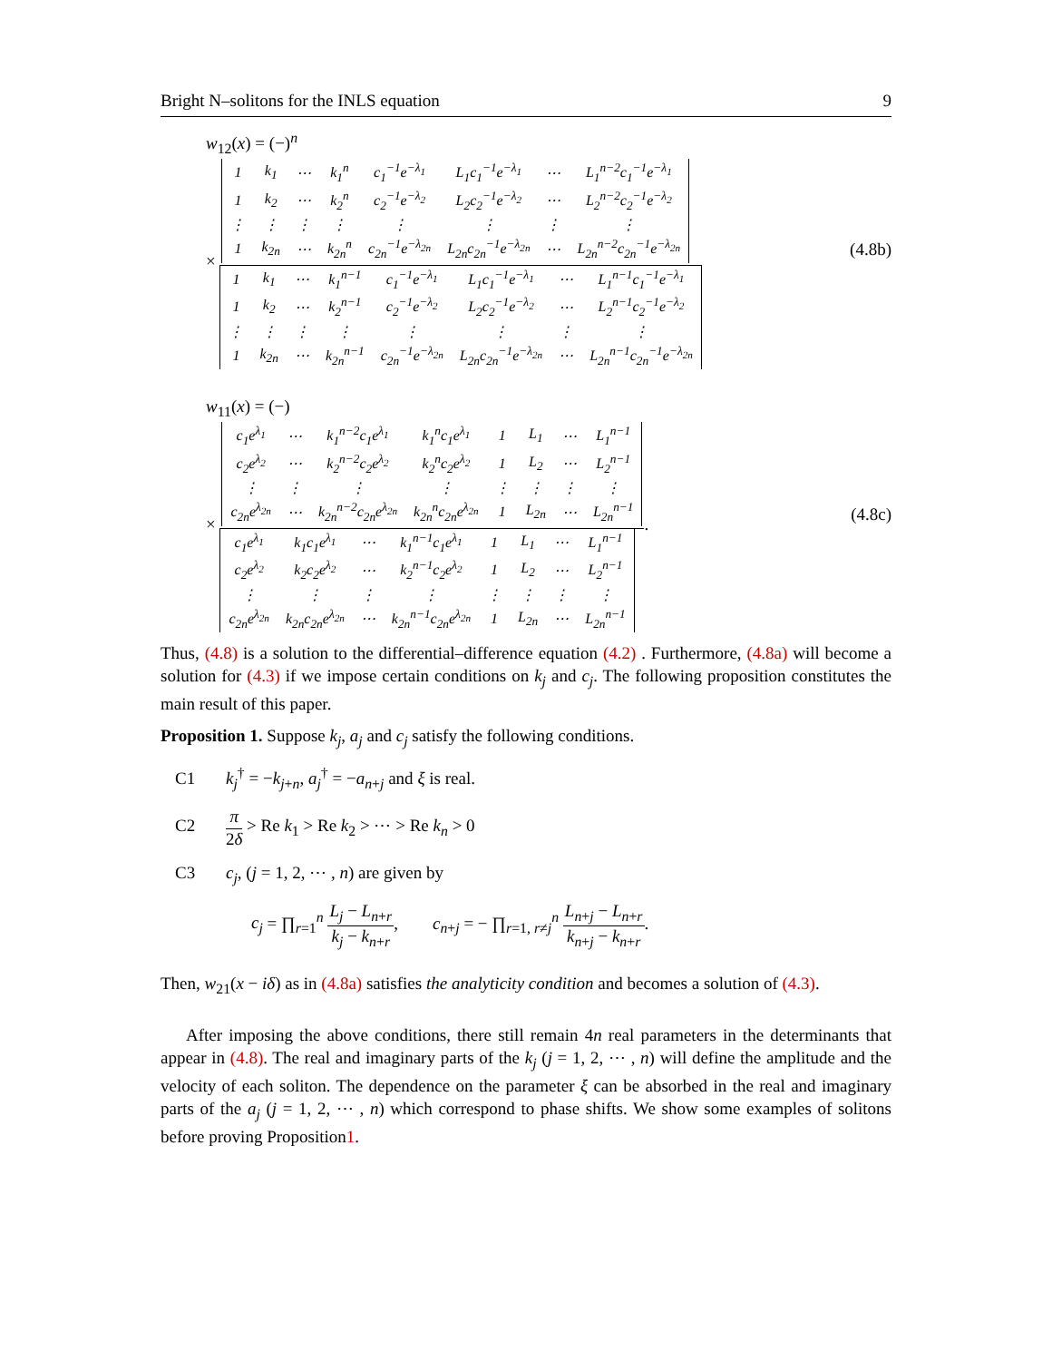Bright N–solitons for the INLS equation 9
w<sub>12</sub>(x) = (−)<sup>n</sup>
×
| 1 | k<sub>1</sub> | ⋯ | k<sub>1</sub><sup>n</sup> | c<sub>1</sub><sup>−1</sup>e<sup>−λ<sub>1</sub></sup> | L<sub>1</sub>c<sub>1</sub><sup>−1</sup>e<sup>−λ<sub>1</sub></sup> | ⋯ | L<sub>1</sub><sup>n−2</sup>c<sub>1</sub><sup>−1</sup>e<sup>−λ<sub>1</sub></sup> |
| 1 | k<sub>2</sub> | ⋯ | k<sub>2</sub><sup>n</sup> | c<sub>2</sub><sup>−1</sup>e<sup>−λ<sub>2</sub></sup> | L<sub>2</sub>c<sub>2</sub><sup>−1</sup>e<sup>−λ<sub>2</sub></sup> | ⋯ | L<sub>2</sub><sup>n−2</sup>c<sub>2</sub><sup>−1</sup>e<sup>−λ<sub>2</sub></sup> |
| ⋮ | ⋮ | ⋮ | ⋮ | ⋮ | ⋮ | ⋮ | ⋮ |
| 1 | k<sub>2n</sub> | ⋯ | k<sub>2n</sub><sup>n</sup> | c<sub>2n</sub><sup>−1</sup>e<sup>−λ<sub>2n</sub></sup> | L<sub>2n</sub>c<sub>2n</sub><sup>−1</sup>e<sup>−λ<sub>2n</sub></sup> | ⋯ | L<sub>2n</sub><sup>n−2</sup>c<sub>2n</sub><sup>−1</sup>e<sup>−λ<sub>2n</sub></sup> |
| 1 | k<sub>1</sub> | ⋯ | k<sub>1</sub><sup>n−1</sup> | c<sub>1</sub><sup>−1</sup>e<sup>−λ<sub>1</sub></sup> | L<sub>1</sub>c<sub>1</sub><sup>−1</sup>e<sup>−λ<sub>1</sub></sup> | ⋯ | L<sub>1</sub><sup>n−1</sup>c<sub>1</sub><sup>−1</sup>e<sup>−λ<sub>1</sub></sup> |
| 1 | k<sub>2</sub> | ⋯ | k<sub>2</sub><sup>n−1</sup> | c<sub>2</sub><sup>−1</sup>e<sup>−λ<sub>2</sub></sup> | L<sub>2</sub>c<sub>2</sub><sup>−1</sup>e<sup>−λ<sub>2</sub></sup> | ⋯ | L<sub>2</sub><sup>n−1</sup>c<sub>2</sub><sup>−1</sup>e<sup>−λ<sub>2</sub></sup> |
| ⋮ | ⋮ | ⋮ | ⋮ | ⋮ | ⋮ | ⋮ | ⋮ |
| 1 | k<sub>2n</sub> | ⋯ | k<sub>2n</sub><sup>n−1</sup> | c<sub>2n</sub><sup>−1</sup>e<sup>−λ<sub>2n</sub></sup> | L<sub>2n</sub>c<sub>2n</sub><sup>−1</sup>e<sup>−λ<sub>2n</sub></sup> | ⋯ | L<sub>2n</sub><sup>n−1</sup>c<sub>2n</sub><sup>−1</sup>e<sup>−λ<sub>2n</sub></sup> |
(4.8b)
w<sub>11</sub>(x) = (−)
×
| c<sub>1</sub>e<sup>λ<sub>1</sub></sup> | ⋯ | k<sub>1</sub><sup>n−2</sup>c<sub>1</sub>e<sup>λ<sub>1</sub></sup> | k<sub>1</sub><sup>n</sup>c<sub>1</sub>e<sup>λ<sub>1</sub></sup> | 1 | L<sub>1</sub> | ⋯ | L<sub>1</sub><sup>n−1</sup> |
| c<sub>2</sub>e<sup>λ<sub>2</sub></sup> | ⋯ | k<sub>2</sub><sup>n−2</sup>c<sub>2</sub>e<sup>λ<sub>2</sub></sup> | k<sub>2</sub><sup>n</sup>c<sub>2</sub>e<sup>λ<sub>2</sub></sup> | 1 | L<sub>2</sub> | ⋯ | L<sub>2</sub><sup>n−1</sup> |
| ⋮ | ⋮ | ⋮ | ⋮ | ⋮ | ⋮ | ⋮ | ⋮ |
| c<sub>2n</sub>e<sup>λ<sub>2n</sub></sup> | ⋯ | k<sub>2n</sub><sup>n−2</sup>c<sub>2n</sub>e<sup>λ<sub>2n</sub></sup> | k<sub>2n</sub><sup>n</sup>c<sub>2n</sub>e<sup>λ<sub>2n</sub></sup> | 1 | L<sub>2n</sub> | ⋯ | L<sub>2n</sub><sup>n−1</sup> |
| c<sub>1</sub>e<sup>λ<sub>1</sub></sup> | k<sub>1</sub>c<sub>1</sub>e<sup>λ<sub>1</sub></sup> | ⋯ | k<sub>1</sub><sup>n−1</sup>c<sub>1</sub>e<sup>λ<sub>1</sub></sup> | 1 | L<sub>1</sub> | ⋯ | L<sub>1</sub><sup>n−1</sup> |
| c<sub>2</sub>e<sup>λ<sub>2</sub></sup> | k<sub>2</sub>c<sub>2</sub>e<sup>λ<sub>2</sub></sup> | ⋯ | k<sub>2</sub><sup>n−1</sup>c<sub>2</sub>e<sup>λ<sub>2</sub></sup> | 1 | L<sub>2</sub> | ⋯ | L<sub>2</sub><sup>n−1</sup> |
| ⋮ | ⋮ | ⋮ | ⋮ | ⋮ | ⋮ | ⋮ | ⋮ |
| c<sub>2n</sub>e<sup>λ<sub>2n</sub></sup> | k<sub>2n</sub>c<sub>2n</sub>e<sup>λ<sub>2n</sub></sup> | ⋯ | k<sub>2n</sub><sup>n−1</sup>c<sub>2n</sub>e<sup>λ<sub>2n</sub></sup> | 1 | L<sub>2n</sub> | ⋯ | L<sub>2n</sub><sup>n−1</sup> |
.
(4.8c)
Thus, (4.8) is a solution to the differential–difference equation (4.2) . Furthermore, (4.8a) will become a solution for (4.3) if we impose certain conditions on k<sub>j</sub> and c<sub>j</sub>. The following proposition constitutes the main result of this paper.
Proposition 1. Suppose k<sub>j</sub>, a<sub>j</sub> and c<sub>j</sub> satisfy the following conditions.
C1 k<sub>j</sub><sup>†</sup> = −k<sub>j+n</sub>, a<sub>j</sub><sup>†</sup> = −a<sub>n+j</sub> and ξ is real.
C2
π
2δ
> Re k<sub>1</sub> > Re k<sub>2</sub> > ⋯ > Re k<sub>n</sub> > 0
C3 c<sub>j</sub>, (j = 1, 2, ⋯ , n) are given by
c<sub>j</sub> = ∏<sub>r=1</sub><sup>n</sup>
L<sub>j</sub> − L<sub>n+r</sub>
k<sub>j</sub> − k<sub>n+r</sub>
, c<sub>n+j</sub> = − ∏<sub>r=1, r≠j</sub><sup>n</sup>
L<sub>n+j</sub> − L<sub>n+r</sub>
k<sub>n+j</sub> − k<sub>n+r</sub>
.
Then, w<sub>21</sub>(x − iδ) as in (4.8a) satisfies the analyticity condition and becomes a solution of (4.3).
After imposing the above conditions, there still remain 4n real parameters in the determinants that appear in (4.8). The real and imaginary parts of the k<sub>j</sub> (j = 1, 2, ⋯ , n) will define the amplitude and the velocity of each soliton. The dependence on the parameter ξ can be absorbed in the real and imaginary parts of the a<sub>j</sub> (j = 1, 2, ⋯ , n) which correspond to phase shifts. We show some examples of solitons before proving Proposition1.